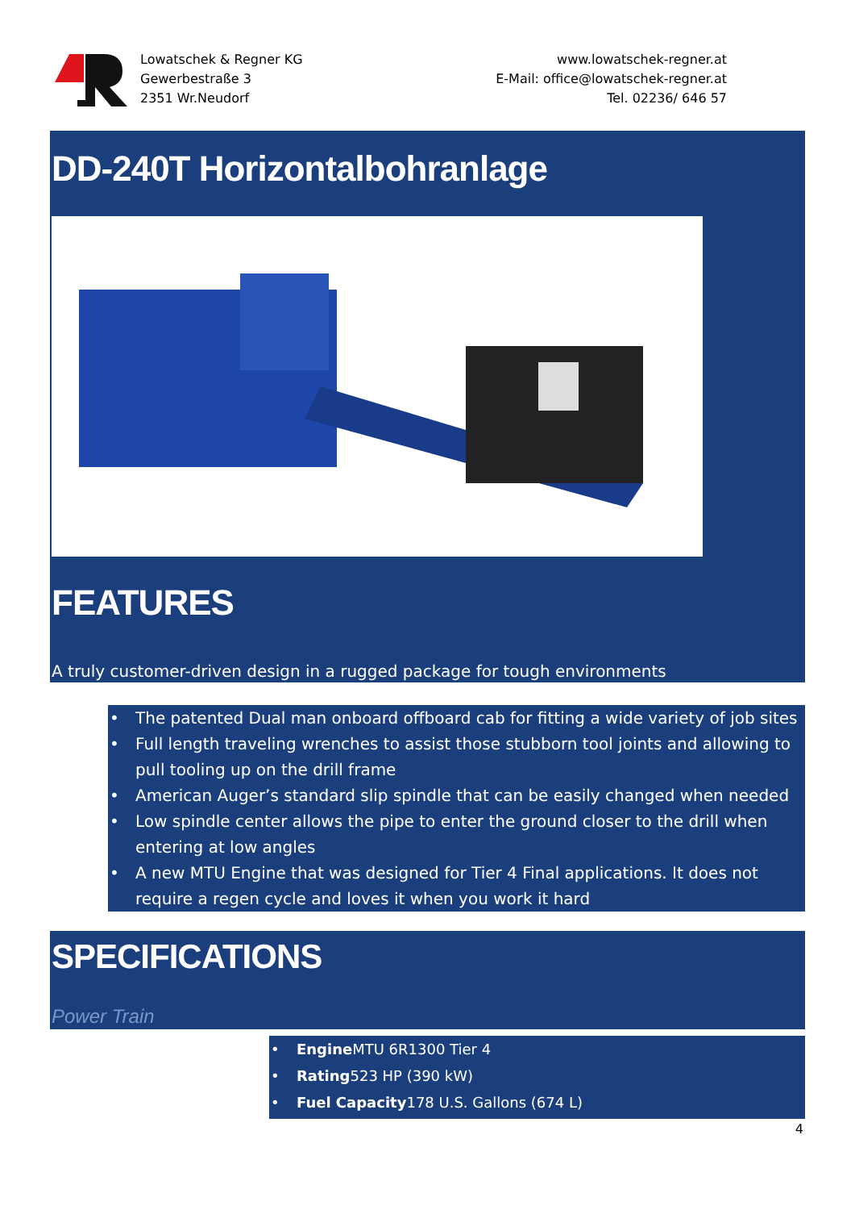Lowatschek & Regner KG
Gewerbestraße 3
2351 Wr.Neudorf
www.lowatschek-regner.at
E-Mail: office@lowatschek-regner.at
Tel. 02236/ 646 57
DD-240T Horizontalbohranlage
FEATURES
A truly customer-driven design in a rugged package for tough environments
• The patented Dual man onboard offboard cab for fitting a wide variety of job sites
• Full length traveling wrenches to assist those stubborn tool joints and allowing to pull tooling up on the drill frame
• American Auger’s standard slip spindle that can be easily changed when needed
• Low spindle center allows the pipe to enter the ground closer to the drill when entering at low angles
• A new MTU Engine that was designed for Tier 4 Final applications. It does not require a regen cycle and loves it when you work it hard
SPECIFICATIONS
Power Train
• Engine MTU 6R1300 Tier 4
• Rating523 HP (390 kW)
• Fuel Capacity178 U.S. Gallons (674 L)
4